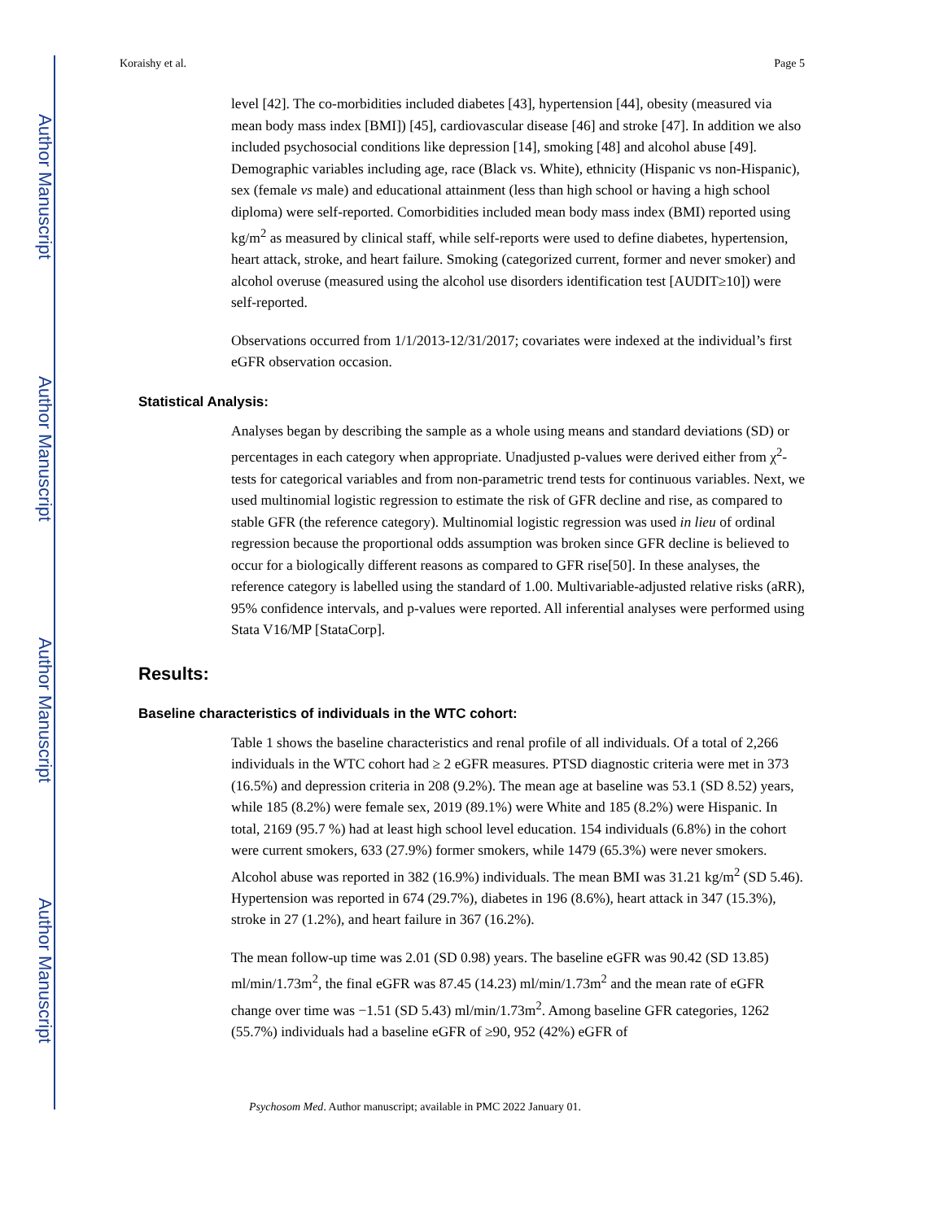Author Manuscript
Author Manuscript
Author Manuscript
Author Manuscript
Koraishy et al. Page 5
level [42]. The co-morbidities included diabetes [43], hypertension [44], obesity (measured via mean body mass index [BMI]) [45], cardiovascular disease [46] and stroke [47]. In addition we also included psychosocial conditions like depression [14], smoking [48] and alcohol abuse [49]. Demographic variables including age, race (Black vs. White), ethnicity (Hispanic vs non-Hispanic), sex (female vs male) and educational attainment (less than high school or having a high school diploma) were self-reported. Comorbidities included mean body mass index (BMI) reported using kg/m<sup>2</sup> as measured by clinical staff, while self-reports were used to define diabetes, hypertension, heart attack, stroke, and heart failure. Smoking (categorized current, former and never smoker) and alcohol overuse (measured using the alcohol use disorders identification test [AUDIT≥10]) were self-reported.
Observations occurred from 1/1/2013-12/31/2017; covariates were indexed at the individual’s first eGFR observation occasion.
Statistical Analysis:
Analyses began by describing the sample as a whole using means and standard deviations (SD) or percentages in each category when appropriate. Unadjusted p-values were derived either from χ<sup>2</sup>-tests for categorical variables and from non-parametric trend tests for continuous variables. Next, we used multinomial logistic regression to estimate the risk of GFR decline and rise, as compared to stable GFR (the reference category). Multinomial logistic regression was used in lieu of ordinal regression because the proportional odds assumption was broken since GFR decline is believed to occur for a biologically different reasons as compared to GFR rise[50]. In these analyses, the reference category is labelled using the standard of 1.00. Multivariable-adjusted relative risks (aRR), 95% confidence intervals, and p-values were reported. All inferential analyses were performed using Stata V16/MP [StataCorp].
Results:
Baseline characteristics of individuals in the WTC cohort:
Table 1 shows the baseline characteristics and renal profile of all individuals. Of a total of 2,266 individuals in the WTC cohort had ≥ 2 eGFR measures. PTSD diagnostic criteria were met in 373 (16.5%) and depression criteria in 208 (9.2%). The mean age at baseline was 53.1 (SD 8.52) years, while 185 (8.2%) were female sex, 2019 (89.1%) were White and 185 (8.2%) were Hispanic. In total, 2169 (95.7 %) had at least high school level education. 154 individuals (6.8%) in the cohort were current smokers, 633 (27.9%) former smokers, while 1479 (65.3%) were never smokers. Alcohol abuse was reported in 382 (16.9%) individuals. The mean BMI was 31.21 kg/m<sup>2</sup> (SD 5.46). Hypertension was reported in 674 (29.7%), diabetes in 196 (8.6%), heart attack in 347 (15.3%), stroke in 27 (1.2%), and heart failure in 367 (16.2%).
The mean follow-up time was 2.01 (SD 0.98) years. The baseline eGFR was 90.42 (SD 13.85) ml/min/1.73m<sup>2</sup>, the final eGFR was 87.45 (14.23) ml/min/1.73m<sup>2</sup> and the mean rate of eGFR change over time was −1.51 (SD 5.43) ml/min/1.73m<sup>2</sup>. Among baseline GFR categories, 1262 (55.7%) individuals had a baseline eGFR of ≥90, 952 (42%) eGFR of
Psychosom Med. Author manuscript; available in PMC 2022 January 01.